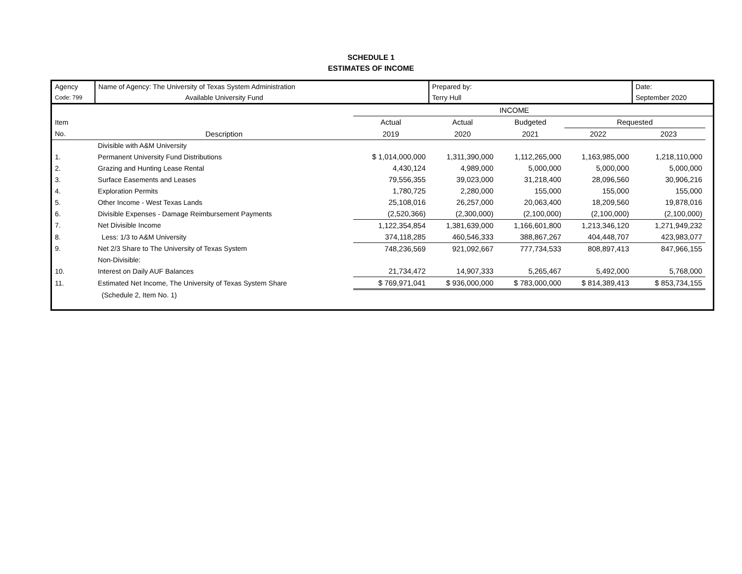SCHEDULE 1
ESTIMATES OF INCOME
| Agency | Name of Agency: The University of Texas System Administration | | Prepared by: | | | Date: | |
| Code: 799 | Available University Fund | | Terry Hull | | | September 2020 | |
| | | | | INCOME | | | |
| Item | | Actual | Actual | Budgeted | Requested | | |
| No. | Description | 2019 | 2020 | 2021 | 2022 | 2023 | |
| | Divisible with A&M University | | | | | | |
| 1. | Permanent University Fund Distributions | $ 1,014,000,000 | 1,311,390,000 | 1,112,265,000 | 1,163,985,000 | 1,218,110,000 | |
| 2. | Grazing and Hunting Lease Rental | 4,430,124 | 4,989,000 | 5,000,000 | 5,000,000 | 5,000,000 | |
| 3. | Surface Easements and Leases | 79,556,355 | 39,023,000 | 31,218,400 | 28,096,560 | 30,906,216 | |
| 4. | Exploration Permits | 1,780,725 | 2,280,000 | 155,000 | 155,000 | 155,000 | |
| 5. | Other Income - West Texas Lands | 25,108,016 | 26,257,000 | 20,063,400 | 18,209,560 | 19,878,016 | |
| 6. | Divisible Expenses - Damage Reimbursement Payments | (2,520,366) | (2,300,000) | (2,100,000) | (2,100,000) | (2,100,000) | |
| 7. | Net Divisible Income | 1,122,354,854 | 1,381,639,000 | 1,166,601,800 | 1,213,346,120 | 1,271,949,232 | |
| 8. | Less: 1/3 to A&M University | 374,118,285 | 460,546,333 | 388,867,267 | 404,448,707 | 423,983,077 | |
| 9. | Net 2/3 Share to The University of Texas System | 748,236,569 | 921,092,667 | 777,734,533 | 808,897,413 | 847,966,155 | |
| | Non-Divisible: | | | | | | |
| 10. | Interest on Daily AUF Balances | 21,734,472 | 14,907,333 | 5,265,467 | 5,492,000 | 5,768,000 | |
| 11. | Estimated Net Income, The University of Texas System Share | $ 769,971,041 | $ 936,000,000 | $ 783,000,000 | $ 814,389,413 | $ 853,734,155 | |
| | (Schedule 2, Item No. 1) | | | | | | |